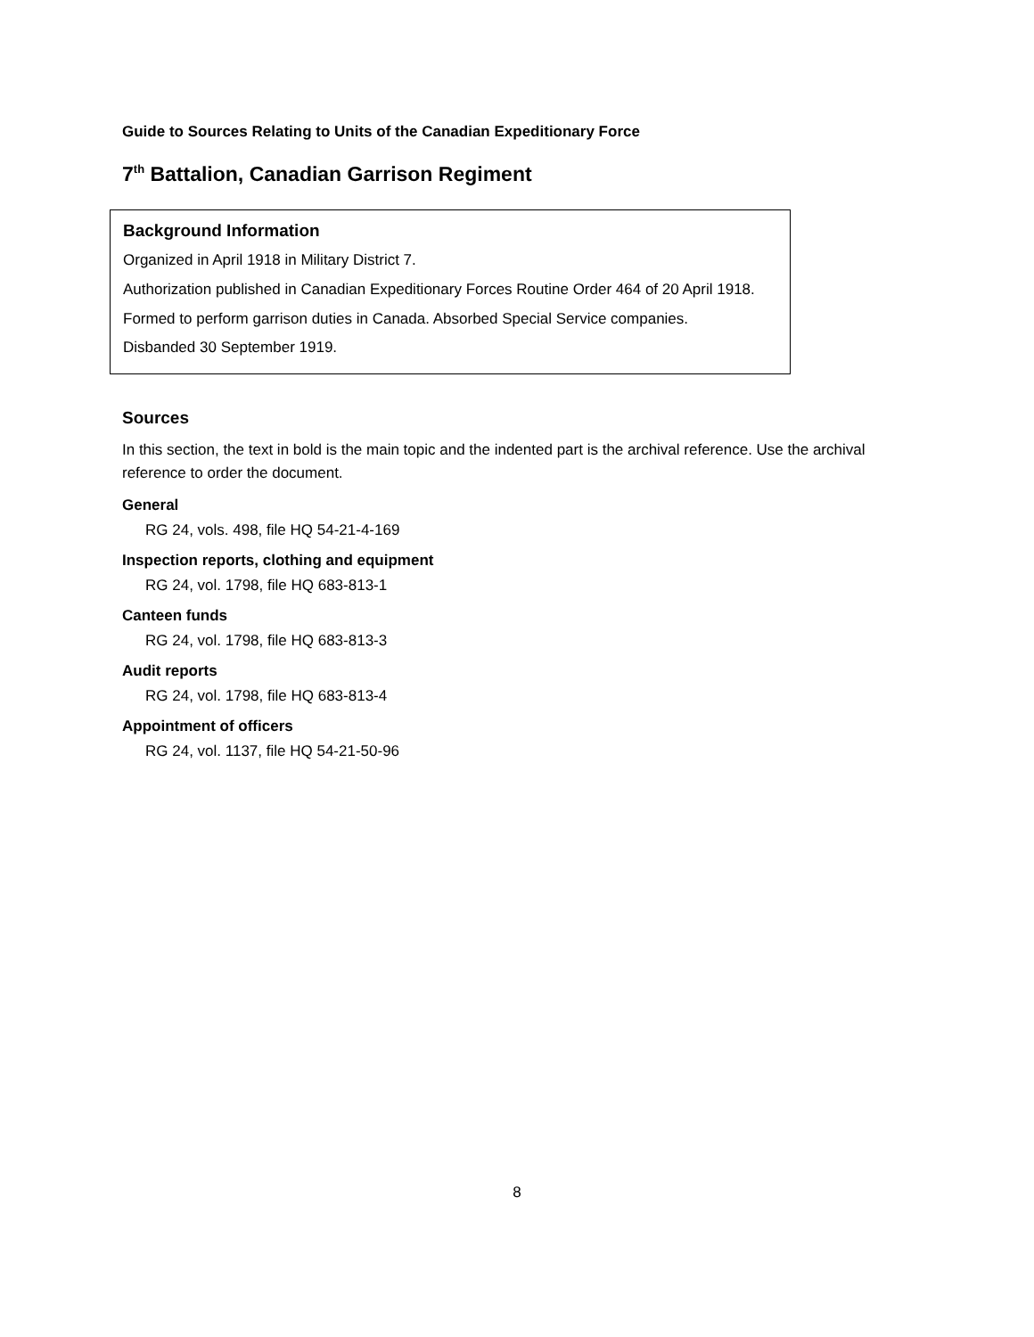Guide to Sources Relating to Units of the Canadian Expeditionary Force
7<sup>th</sup> Battalion, Canadian Garrison Regiment
Background Information
Organized in April 1918 in Military District 7.
Authorization published in Canadian Expeditionary Forces Routine Order 464 of 20 April 1918.
Formed to perform garrison duties in Canada. Absorbed Special Service companies.
Disbanded 30 September 1919.
Sources
In this section, the text in bold is the main topic and the indented part is the archival reference. Use the archival reference to order the document.
General
RG 24, vols. 498, file HQ 54-21-4-169
Inspection reports, clothing and equipment
RG 24, vol. 1798, file HQ 683-813-1
Canteen funds
RG 24, vol. 1798, file HQ 683-813-3
Audit reports
RG 24, vol. 1798, file HQ 683-813-4
Appointment of officers
RG 24, vol. 1137, file HQ 54-21-50-96
8